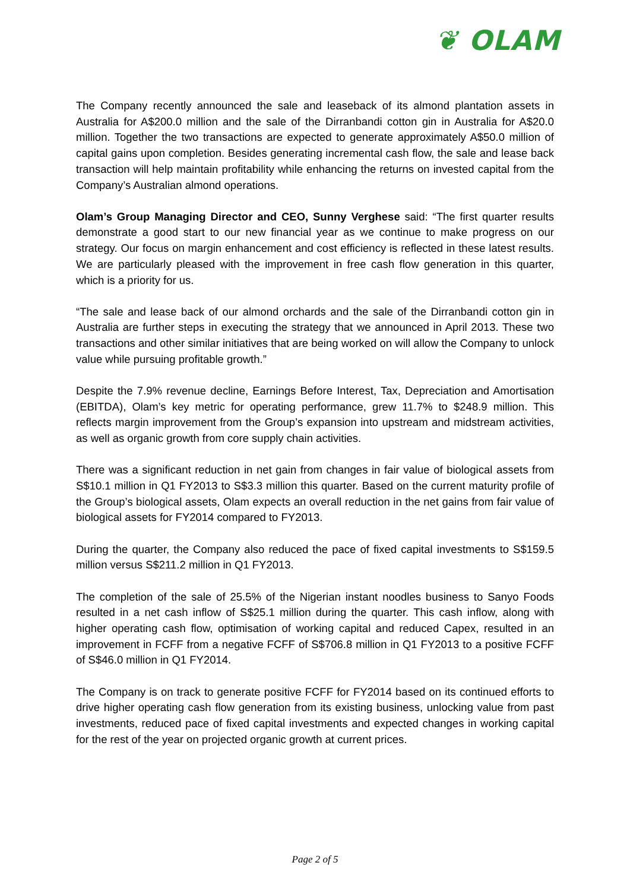❦ OLAM
The Company recently announced the sale and leaseback of its almond plantation assets in Australia for A$200.0 million and the sale of the Dirranbandi cotton gin in Australia for A$20.0 million. Together the two transactions are expected to generate approximately A$50.0 million of capital gains upon completion. Besides generating incremental cash flow, the sale and lease back transaction will help maintain profitability while enhancing the returns on invested capital from the Company’s Australian almond operations.
Olam’s Group Managing Director and CEO, Sunny Verghese said: “The first quarter results demonstrate a good start to our new financial year as we continue to make progress on our strategy. Our focus on margin enhancement and cost efficiency is reflected in these latest results. We are particularly pleased with the improvement in free cash flow generation in this quarter, which is a priority for us.
“The sale and lease back of our almond orchards and the sale of the Dirranbandi cotton gin in Australia are further steps in executing the strategy that we announced in April 2013. These two transactions and other similar initiatives that are being worked on will allow the Company to unlock value while pursuing profitable growth.”
Despite the 7.9% revenue decline, Earnings Before Interest, Tax, Depreciation and Amortisation (EBITDA), Olam’s key metric for operating performance, grew 11.7% to $248.9 million. This reflects margin improvement from the Group’s expansion into upstream and midstream activities, as well as organic growth from core supply chain activities.
There was a significant reduction in net gain from changes in fair value of biological assets from S$10.1 million in Q1 FY2013 to S$3.3 million this quarter. Based on the current maturity profile of the Group’s biological assets, Olam expects an overall reduction in the net gains from fair value of biological assets for FY2014 compared to FY2013.
During the quarter, the Company also reduced the pace of fixed capital investments to S$159.5 million versus S$211.2 million in Q1 FY2013.
The completion of the sale of 25.5% of the Nigerian instant noodles business to Sanyo Foods resulted in a net cash inflow of S$25.1 million during the quarter. This cash inflow, along with higher operating cash flow, optimisation of working capital and reduced Capex, resulted in an improvement in FCFF from a negative FCFF of S$706.8 million in Q1 FY2013 to a positive FCFF of S$46.0 million in Q1 FY2014.
The Company is on track to generate positive FCFF for FY2014 based on its continued efforts to drive higher operating cash flow generation from its existing business, unlocking value from past investments, reduced pace of fixed capital investments and expected changes in working capital for the rest of the year on projected organic growth at current prices.
Page 2 of 5